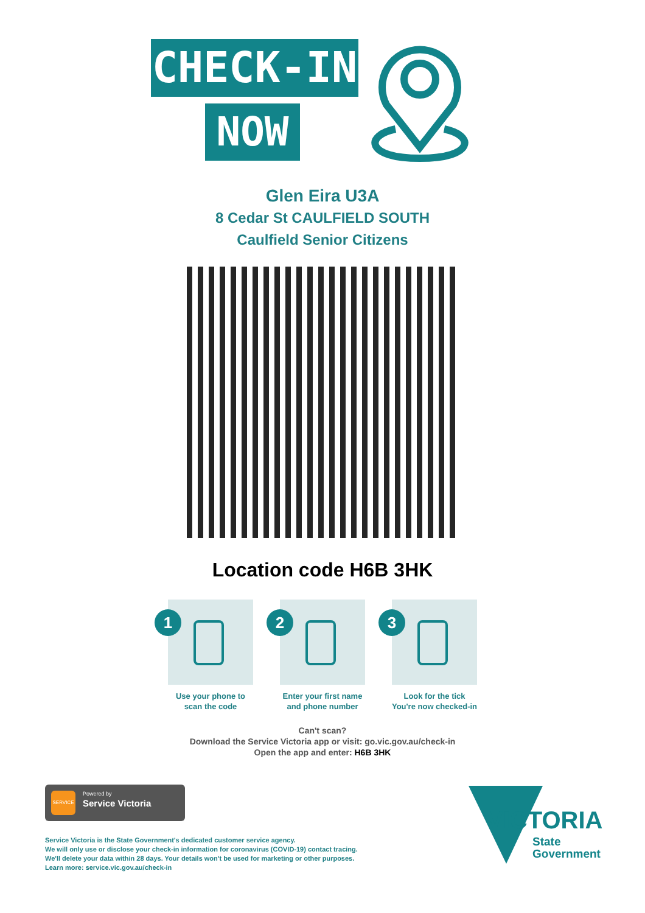CHECK-IN
NOW
Glen Eira U3A
8 Cedar St CAULFIELD SOUTH
Caulfield Senior Citizens
Location code H6B 3HK
1
Use your phone to
scan the code
2
Enter your first name
and phone number
3
Look for the tick
You're now checked-in
Can't scan?
Download the Service Victoria app or visit: go.vic.gov.au/check-in
Open the app and enter: H6B 3HK
SERVICE Powered by
Service Victoria
Service Victoria is the State Government's dedicated customer service agency.
We will only use or disclose your check-in information for coronavirus (COVID-19) contact tracing.
We'll delete your data within 28 days. Your details won't be used for marketing or other purposes.
Learn more: service.vic.gov.au/check-in
VICTORIA
State
Government